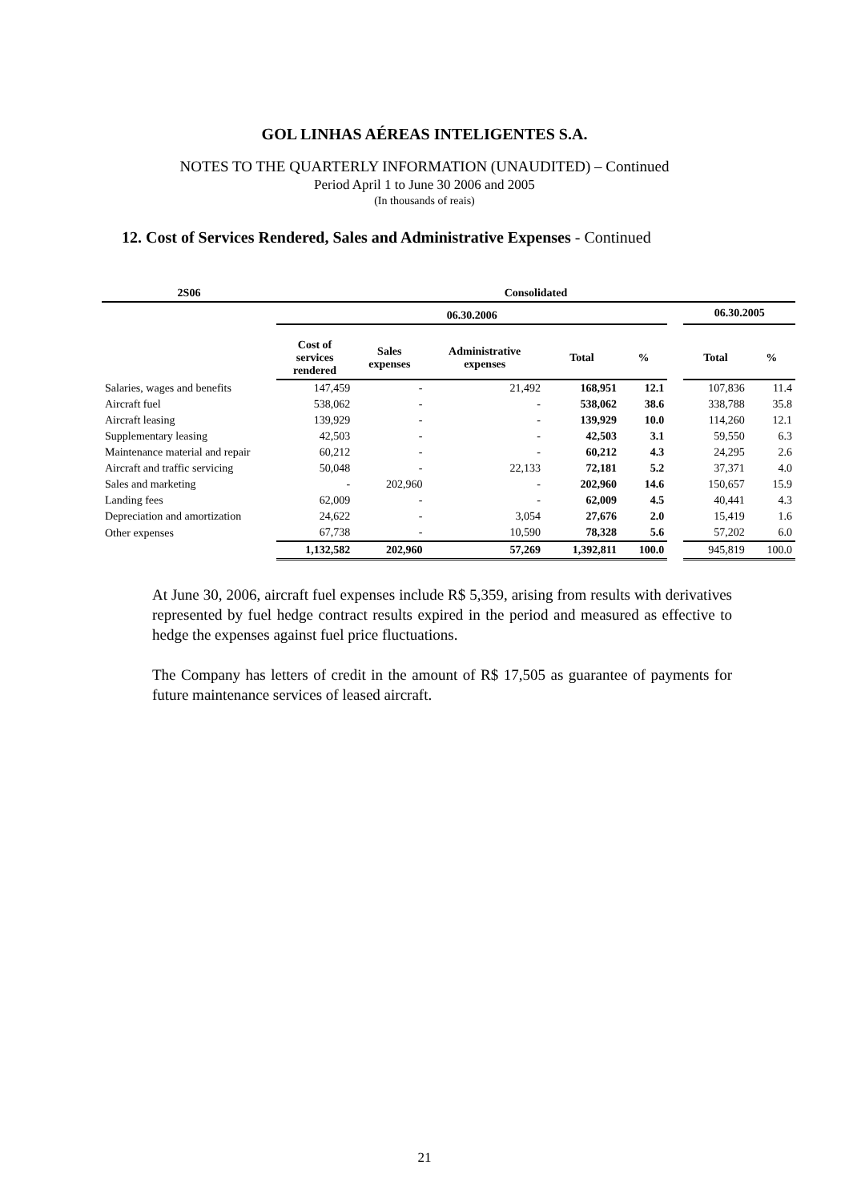GOL LINHAS AÉREAS INTELIGENTES S.A.
NOTES TO THE QUARTERLY INFORMATION (UNAUDITED) – Continued
Period April 1 to June 30 2006 and 2005
(In thousands of reais)
12. Cost of Services Rendered, Sales and Administrative Expenses - Continued
| 2S06 | Consolidated | | | | | | | |
| --- | --- | --- | --- | --- | --- | --- | --- | --- |
| | 06.30.2006 | | | | | | 06.30.2005 | |
| | Cost of services rendered | Sales expenses | Administrative expenses | Total | % | | Total | % |
| Salaries, wages and benefits | 147,459 | - | 21,492 | 168,951 | 12.1 | | 107,836 | 11.4 |
| Aircraft fuel | 538,062 | - | - | 538,062 | 38.6 | | 338,788 | 35.8 |
| Aircraft leasing | 139,929 | - | - | 139,929 | 10.0 | | 114,260 | 12.1 |
| Supplementary leasing | 42,503 | - | - | 42,503 | 3.1 | | 59,550 | 6.3 |
| Maintenance material and repair | 60,212 | - | - | 60,212 | 4.3 | | 24,295 | 2.6 |
| Aircraft and traffic servicing | 50,048 | - | 22,133 | 72,181 | 5.2 | | 37,371 | 4.0 |
| Sales and marketing | - | 202,960 | - | 202,960 | 14.6 | | 150,657 | 15.9 |
| Landing fees | 62,009 | - | - | 62,009 | 4.5 | | 40,441 | 4.3 |
| Depreciation and amortization | 24,622 | - | 3,054 | 27,676 | 2.0 | | 15,419 | 1.6 |
| Other expenses | 67,738 | - | 10,590 | 78,328 | 5.6 | | 57,202 | 6.0 |
| | 1,132,582 | 202,960 | 57,269 | 1,392,811 | 100.0 | | 945,819 | 100.0 |
At June 30, 2006, aircraft fuel expenses include R$ 5,359, arising from results with derivatives represented by fuel hedge contract results expired in the period and measured as effective to hedge the expenses against fuel price fluctuations.
The Company has letters of credit in the amount of R$ 17,505 as guarantee of payments for future maintenance services of leased aircraft.
21